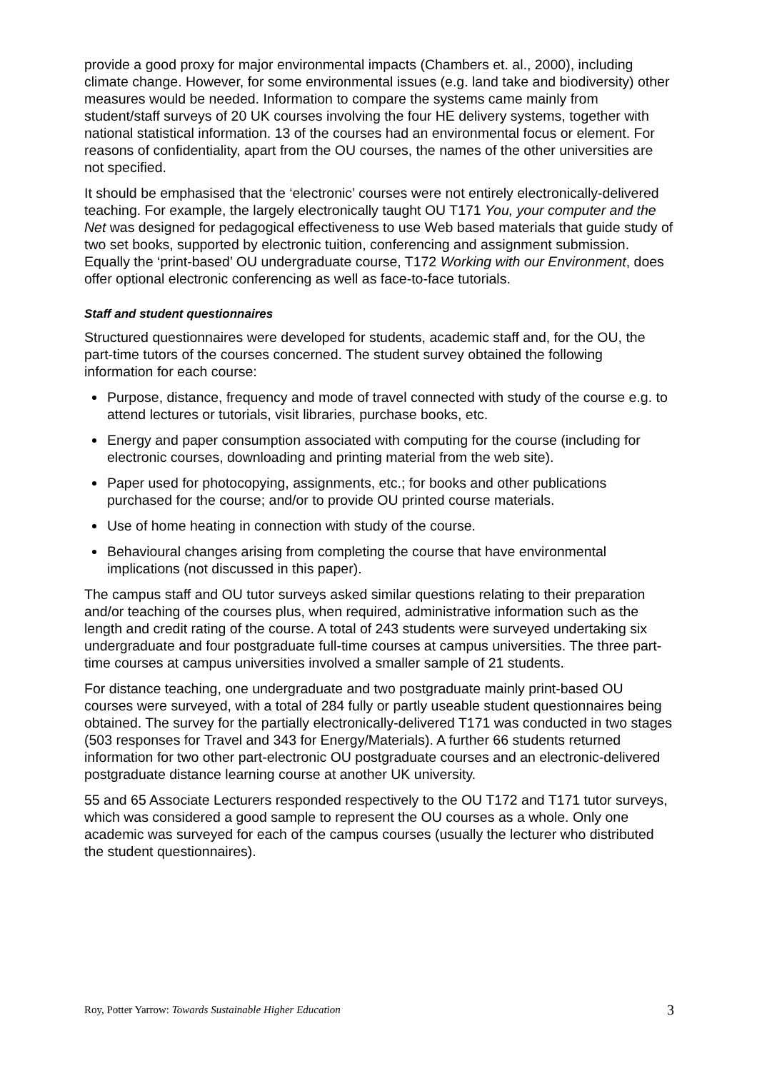provide a good proxy for major environmental impacts (Chambers et. al., 2000), including climate change. However, for some environmental issues (e.g. land take and biodiversity) other measures would be needed. Information to compare the systems came mainly from student/staff surveys of 20 UK courses involving the four HE delivery systems, together with national statistical information. 13 of the courses had an environmental focus or element. For reasons of confidentiality, apart from the OU courses, the names of the other universities are not specified.
It should be emphasised that the ‘electronic’ courses were not entirely electronically-delivered teaching. For example, the largely electronically taught OU T171 You, your computer and the Net was designed for pedagogical effectiveness to use Web based materials that guide study of two set books, supported by electronic tuition, conferencing and assignment submission. Equally the ‘print-based’ OU undergraduate course, T172 Working with our Environment, does offer optional electronic conferencing as well as face-to-face tutorials.
Staff and student questionnaires
Structured questionnaires were developed for students, academic staff and, for the OU, the part-time tutors of the courses concerned. The student survey obtained the following information for each course:
Purpose, distance, frequency and mode of travel connected with study of the course e.g. to attend lectures or tutorials, visit libraries, purchase books, etc.
Energy and paper consumption associated with computing for the course (including for electronic courses, downloading and printing material from the web site).
Paper used for photocopying, assignments, etc.; for books and other publications purchased for the course; and/or to provide OU printed course materials.
Use of home heating in connection with study of the course.
Behavioural changes arising from completing the course that have environmental implications (not discussed in this paper).
The campus staff and OU tutor surveys asked similar questions relating to their preparation and/or teaching of the courses plus, when required, administrative information such as the length and credit rating of the course. A total of 243 students were surveyed undertaking six undergraduate and four postgraduate full-time courses at campus universities. The three part-time courses at campus universities involved a smaller sample of 21 students.
For distance teaching, one undergraduate and two postgraduate mainly print-based OU courses were surveyed, with a total of 284 fully or partly useable student questionnaires being obtained. The survey for the partially electronically-delivered T171 was conducted in two stages (503 responses for Travel and 343 for Energy/Materials). A further 66 students returned information for two other part-electronic OU postgraduate courses and an electronic-delivered postgraduate distance learning course at another UK university.
55 and 65 Associate Lecturers responded respectively to the OU T172 and T171 tutor surveys, which was considered a good sample to represent the OU courses as a whole. Only one academic was surveyed for each of the campus courses (usually the lecturer who distributed the student questionnaires).
Roy, Potter Yarrow: Towards Sustainable Higher Education 3